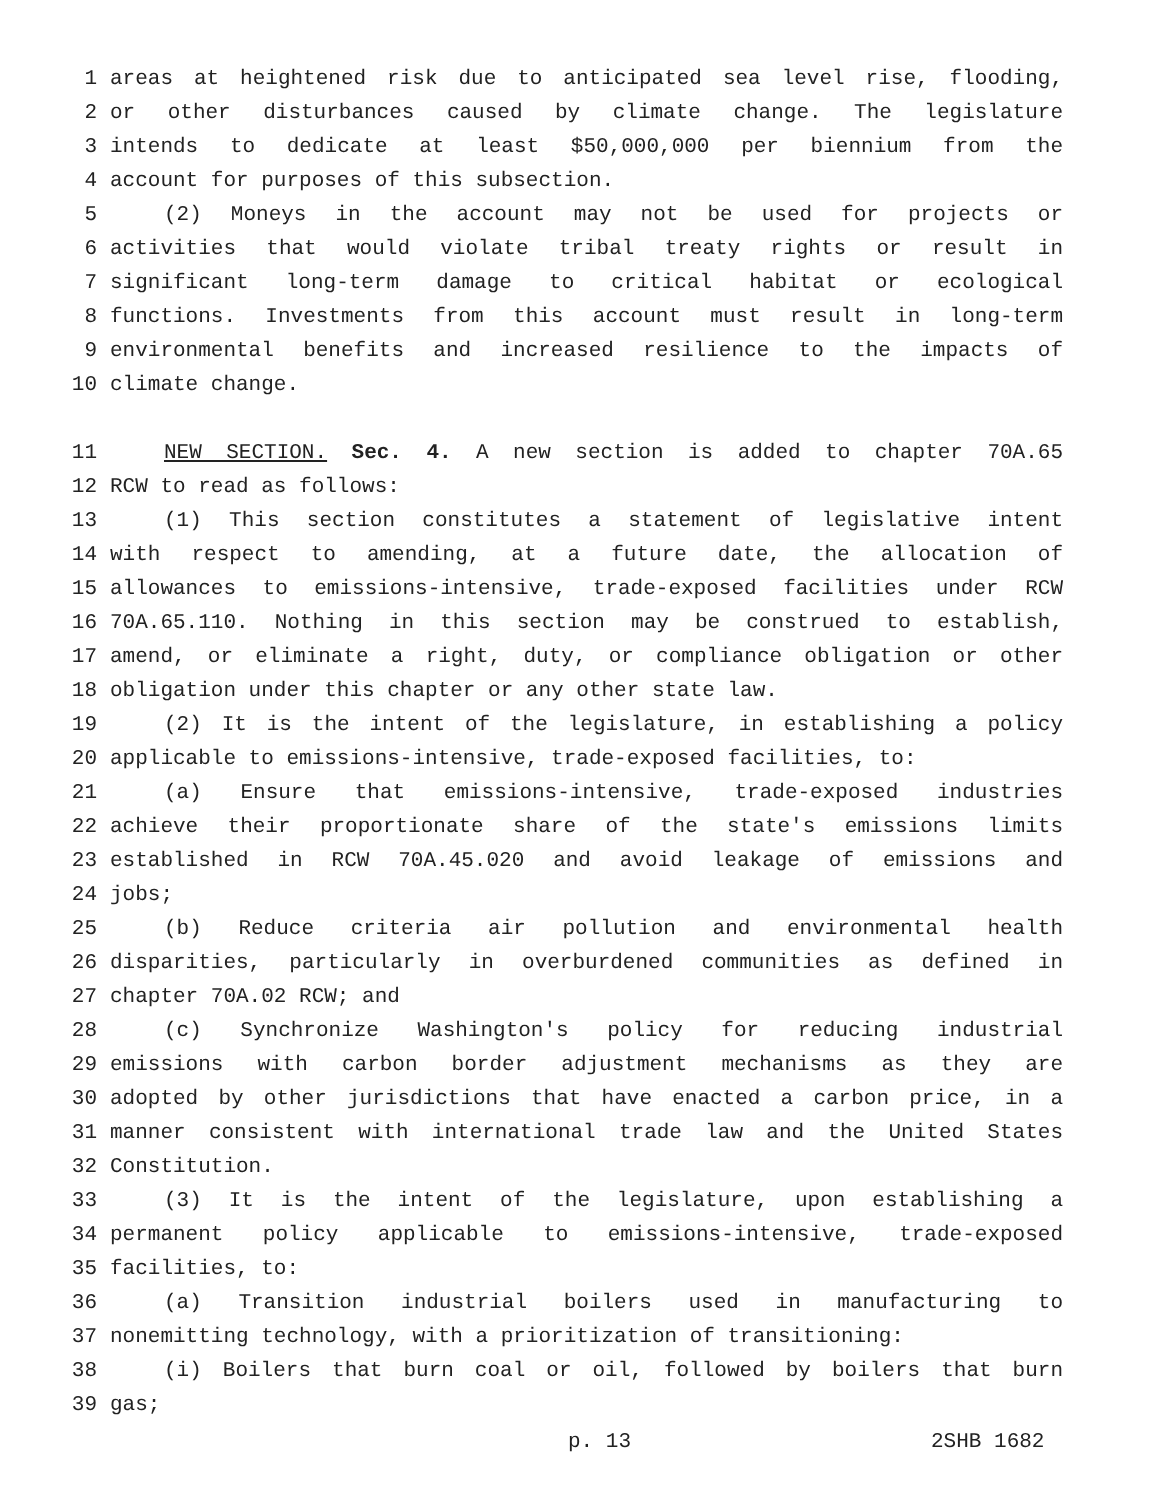1 areas at heightened risk due to anticipated sea level rise, flooding,
2 or other disturbances caused by climate change. The legislature
3 intends to dedicate at least $50,000,000 per biennium from the
4 account for purposes of this subsection.
5 (2) Moneys in the account may not be used for projects or
6 activities that would violate tribal treaty rights or result in
7 significant long-term damage to critical habitat or ecological
8 functions. Investments from this account must result in long-term
9 environmental benefits and increased resilience to the impacts of
10 climate change.
11 NEW SECTION. Sec. 4. A new section is added to chapter 70A.65
12 RCW to read as follows:
13 (1) This section constitutes a statement of legislative intent
14 with respect to amending, at a future date, the allocation of
15 allowances to emissions-intensive, trade-exposed facilities under RCW
16 70A.65.110. Nothing in this section may be construed to establish,
17 amend, or eliminate a right, duty, or compliance obligation or other
18 obligation under this chapter or any other state law.
19 (2) It is the intent of the legislature, in establishing a policy
20 applicable to emissions-intensive, trade-exposed facilities, to:
21 (a) Ensure that emissions-intensive, trade-exposed industries
22 achieve their proportionate share of the state's emissions limits
23 established in RCW 70A.45.020 and avoid leakage of emissions and
24 jobs;
25 (b) Reduce criteria air pollution and environmental health
26 disparities, particularly in overburdened communities as defined in
27 chapter 70A.02 RCW; and
28 (c) Synchronize Washington's policy for reducing industrial
29 emissions with carbon border adjustment mechanisms as they are
30 adopted by other jurisdictions that have enacted a carbon price, in a
31 manner consistent with international trade law and the United States
32 Constitution.
33 (3) It is the intent of the legislature, upon establishing a
34 permanent policy applicable to emissions-intensive, trade-exposed
35 facilities, to:
36 (a) Transition industrial boilers used in manufacturing to
37 nonemitting technology, with a prioritization of transitioning:
38 (i) Boilers that burn coal or oil, followed by boilers that burn
39 gas;
p. 13 2SHB 1682